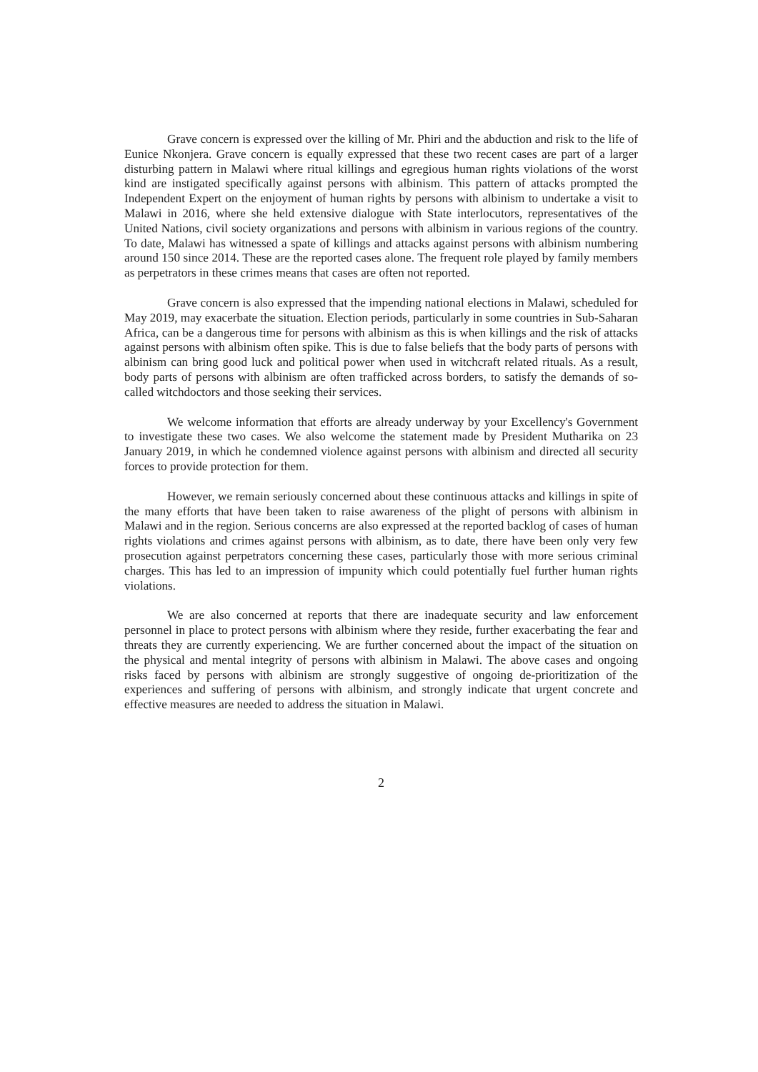Grave concern is expressed over the killing of Mr. Phiri and the abduction and risk to the life of Eunice Nkonjera. Grave concern is equally expressed that these two recent cases are part of a larger disturbing pattern in Malawi where ritual killings and egregious human rights violations of the worst kind are instigated specifically against persons with albinism. This pattern of attacks prompted the Independent Expert on the enjoyment of human rights by persons with albinism to undertake a visit to Malawi in 2016, where she held extensive dialogue with State interlocutors, representatives of the United Nations, civil society organizations and persons with albinism in various regions of the country. To date, Malawi has witnessed a spate of killings and attacks against persons with albinism numbering around 150 since 2014. These are the reported cases alone. The frequent role played by family members as perpetrators in these crimes means that cases are often not reported.
Grave concern is also expressed that the impending national elections in Malawi, scheduled for May 2019, may exacerbate the situation. Election periods, particularly in some countries in Sub-Saharan Africa, can be a dangerous time for persons with albinism as this is when killings and the risk of attacks against persons with albinism often spike. This is due to false beliefs that the body parts of persons with albinism can bring good luck and political power when used in witchcraft related rituals. As a result, body parts of persons with albinism are often trafficked across borders, to satisfy the demands of so-called witchdoctors and those seeking their services.
We welcome information that efforts are already underway by your Excellency's Government to investigate these two cases. We also welcome the statement made by President Mutharika on 23 January 2019, in which he condemned violence against persons with albinism and directed all security forces to provide protection for them.
However, we remain seriously concerned about these continuous attacks and killings in spite of the many efforts that have been taken to raise awareness of the plight of persons with albinism in Malawi and in the region. Serious concerns are also expressed at the reported backlog of cases of human rights violations and crimes against persons with albinism, as to date, there have been only very few prosecution against perpetrators concerning these cases, particularly those with more serious criminal charges. This has led to an impression of impunity which could potentially fuel further human rights violations.
We are also concerned at reports that there are inadequate security and law enforcement personnel in place to protect persons with albinism where they reside, further exacerbating the fear and threats they are currently experiencing. We are further concerned about the impact of the situation on the physical and mental integrity of persons with albinism in Malawi. The above cases and ongoing risks faced by persons with albinism are strongly suggestive of ongoing de-prioritization of the experiences and suffering of persons with albinism, and strongly indicate that urgent concrete and effective measures are needed to address the situation in Malawi.
2